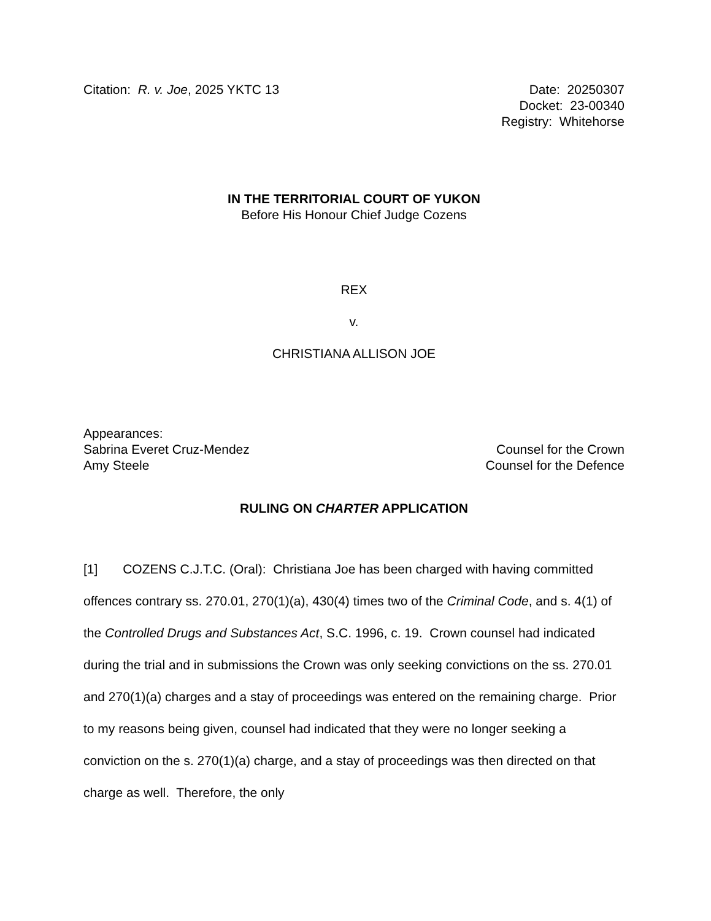Citation: R. v. Joe, 2025 YKTC 13
Date: 20250307
Docket: 23-00340
Registry: Whitehorse
IN THE TERRITORIAL COURT OF YUKON
Before His Honour Chief Judge Cozens
REX
v.
CHRISTIANA ALLISON JOE
Appearances:
Sabrina Everet Cruz-Mendez Counsel for the Crown
Amy Steele Counsel for the Defence
RULING ON CHARTER APPLICATION
[1] COZENS C.J.T.C. (Oral): Christiana Joe has been charged with having committed offences contrary ss. 270.01, 270(1)(a), 430(4) times two of the Criminal Code, and s. 4(1) of the Controlled Drugs and Substances Act, S.C. 1996, c. 19. Crown counsel had indicated during the trial and in submissions the Crown was only seeking convictions on the ss. 270.01 and 270(1)(a) charges and a stay of proceedings was entered on the remaining charge. Prior to my reasons being given, counsel had indicated that they were no longer seeking a conviction on the s. 270(1)(a) charge, and a stay of proceedings was then directed on that charge as well. Therefore, the only